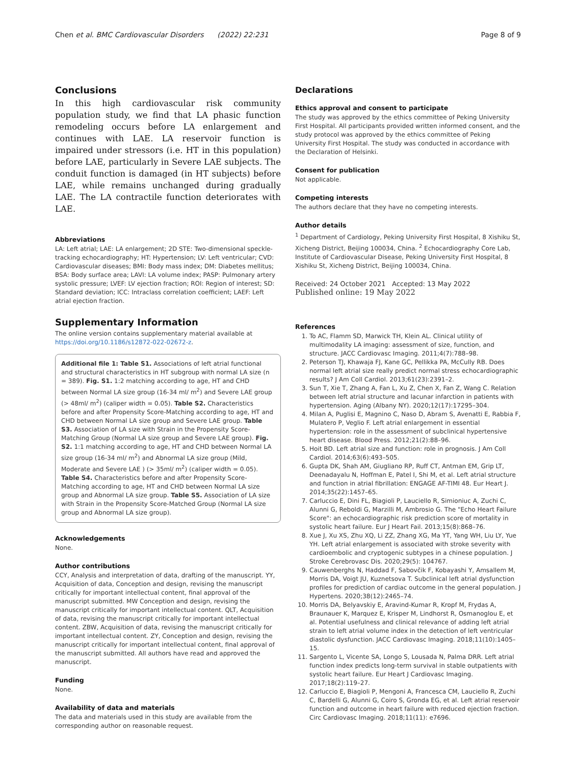Chen et al. BMC Cardiovascular Disorders (2022) 22:231 Page 8 of 9
Conclusions
In this high cardiovascular risk community population study, we find that LA phasic function remodeling occurs before LA enlargement and continues with LAE. LA reservoir function is impaired under stressors (i.e. HT in this population) before LAE, particularly in Severe LAE subjects. The conduit function is damaged (in HT subjects) before LAE, while remains unchanged during gradually LAE. The LA contractile function deteriorates with LAE.
Abbreviations
LA: Left atrial; LAE: LA enlargement; 2D STE: Two-dimensional speckle-tracking echocardiography; HT: Hypertension; LV: Left ventricular; CVD: Cardiovascular diseases; BMI: Body mass index; DM: Diabetes mellitus; BSA: Body surface area; LAVI: LA volume index; PASP: Pulmonary artery systolic pressure; LVEF: LV ejection fraction; ROI: Region of interest; SD: Standard deviation; ICC: Intraclass correlation coefficient; LAEF: Left atrial ejection fraction.
Supplementary Information
The online version contains supplementary material available at https://doi.org/10.1186/s12872-022-02672-z.
Additional file 1: Table S1. Associations of left atrial functional and structural characteristics in HT subgroup with normal LA size (n = 389). Fig. S1. 1:2 matching according to age, HT and CHD between Normal LA size group (16-34 ml/ m<sup>2</sup>) and Severe LAE group (> 48ml/ m<sup>2</sup>) (caliper width = 0.05). Table S2. Characteristics before and after Propensity Score-Matching according to age, HT and CHD between Normal LA size group and Severe LAE group. Table S3. Association of LA size with Strain in the Propensity Score-Matching Group (Normal LA size group and Severe LAE group). Fig. S2. 1:1 matching according to age, HT and CHD between Normal LA size group (16-34 ml/ m<sup>2</sup>) and Abnormal LA size group (Mild, Moderate and Severe LAE ) (> 35ml/ m<sup>2</sup>) (caliper width = 0.05). Table S4. Characteristics before and after Propensity Score-Matching according to age, HT and CHD between Normal LA size group and Abnormal LA size group. Table S5. Association of LA size with Strain in the Propensity Score-Matched Group (Normal LA size group and Abnormal LA size group).
Acknowledgements
None.
Author contributions
CCY, Analysis and interpretation of data, drafting of the manuscript. YY, Acquisition of data, Conception and design, revising the manuscript critically for important intellectual content, final approval of the manuscript submitted. MW Conception and design, revising the manuscript critically for important intellectual content. QLT, Acquisition of data, revising the manuscript critically for important intellectual content. ZBW, Acquisition of data, revising the manuscript critically for important intellectual content. ZY, Conception and design, revising the manuscript critically for important intellectual content, final approval of the manuscript submitted. All authors have read and approved the manuscript.
Funding
None.
Availability of data and materials
The data and materials used in this study are available from the corresponding author on reasonable request.
Declarations
Ethics approval and consent to participate
The study was approved by the ethics committee of Peking University First Hospital. All participants provided written informed consent, and the study protocol was approved by the ethics committee of Peking University First Hospital. The study was conducted in accordance with the Declaration of Helsinki.
Consent for publication
Not applicable.
Competing interests
The authors declare that they have no competing interests.
Author details
<sup>1</sup> Department of Cardiology, Peking University First Hospital, 8 Xishiku St, Xicheng District, Beijing 100034, China. <sup>2</sup> Echocardiography Core Lab, Institute of Cardiovascular Disease, Peking University First Hospital, 8 Xishiku St, Xicheng District, Beijing 100034, China.
Received: 24 October 2021 Accepted: 13 May 2022
Published online: 19 May 2022
References
1. To AC, Flamm SD, Marwick TH, Klein AL. Clinical utility of multimodality LA imaging: assessment of size, function, and structure. JACC Cardiovasc Imaging. 2011;4(7):788–98.
2. Peterson TJ, Khawaja FJ, Kane GC, Pellikka PA, McCully RB. Does normal left atrial size really predict normal stress echocardiographic results? J Am Coll Cardiol. 2013;61(23):2391–2.
3. Sun T, Xie T, Zhang A, Fan L, Xu Z, Chen X, Fan Z, Wang C. Relation between left atrial structure and lacunar infarction in patients with hypertension. Aging (Albany NY). 2020;12(17):17295–304.
4. Milan A, Puglisi E, Magnino C, Naso D, Abram S, Avenatti E, Rabbia F, Mulatero P, Veglio F. Left atrial enlargement in essential hypertension: role in the assessment of subclinical hypertensive heart disease. Blood Press. 2012;21(2):88–96.
5. Hoit BD. Left atrial size and function: role in prognosis. J Am Coll Cardiol. 2014;63(6):493–505.
6. Gupta DK, Shah AM, Giugliano RP, Ruff CT, Antman EM, Grip LT, Deenadayalu N, Hoffman E, Patel I, Shi M, et al. Left atrial structure and function in atrial fibrillation: ENGAGE AF-TIMI 48. Eur Heart J. 2014;35(22):1457–65.
7. Carluccio E, Dini FL, Biagioli P, Lauciello R, Simioniuc A, Zuchi C, Alunni G, Reboldi G, Marzilli M, Ambrosio G. The "Echo Heart Failure Score": an echocardiographic risk prediction score of mortality in systolic heart failure. Eur J Heart Fail. 2013;15(8):868–76.
8. Xue J, Xu XS, Zhu XQ, Li ZZ, Zhang XG, Ma YT, Yang WH, Liu LY, Yue YH. Left atrial enlargement is associated with stroke severity with cardioembolic and cryptogenic subtypes in a chinese population. J Stroke Cerebrovasc Dis. 2020;29(5): 104767.
9. Cauwenberghs N, Haddad F, Sabovčik F, Kobayashi Y, Amsallem M, Morris DA, Voigt JU, Kuznetsova T. Subclinical left atrial dysfunction profiles for prediction of cardiac outcome in the general population. J Hypertens. 2020;38(12):2465–74.
10. Morris DA, Belyavskiy E, Aravind-Kumar R, Kropf M, Frydas A, Braunauer K, Marquez E, Krisper M, Lindhorst R, Osmanoglou E, et al. Potential usefulness and clinical relevance of adding left atrial strain to left atrial volume index in the detection of left ventricular diastolic dysfunction. JACC Cardiovasc Imaging. 2018;11(10):1405–15.
11. Sargento L, Vicente SA, Longo S, Lousada N, Palma DRR. Left atrial function index predicts long-term survival in stable outpatients with systolic heart failure. Eur Heart J Cardiovasc Imaging. 2017;18(2):119–27.
12. Carluccio E, Biagioli P, Mengoni A, Francesca CM, Lauciello R, Zuchi C, Bardelli G, Alunni G, Coiro S, Gronda EG, et al. Left atrial reservoir function and outcome in heart failure with reduced ejection fraction. Circ Cardiovasc Imaging. 2018;11(11): e7696.